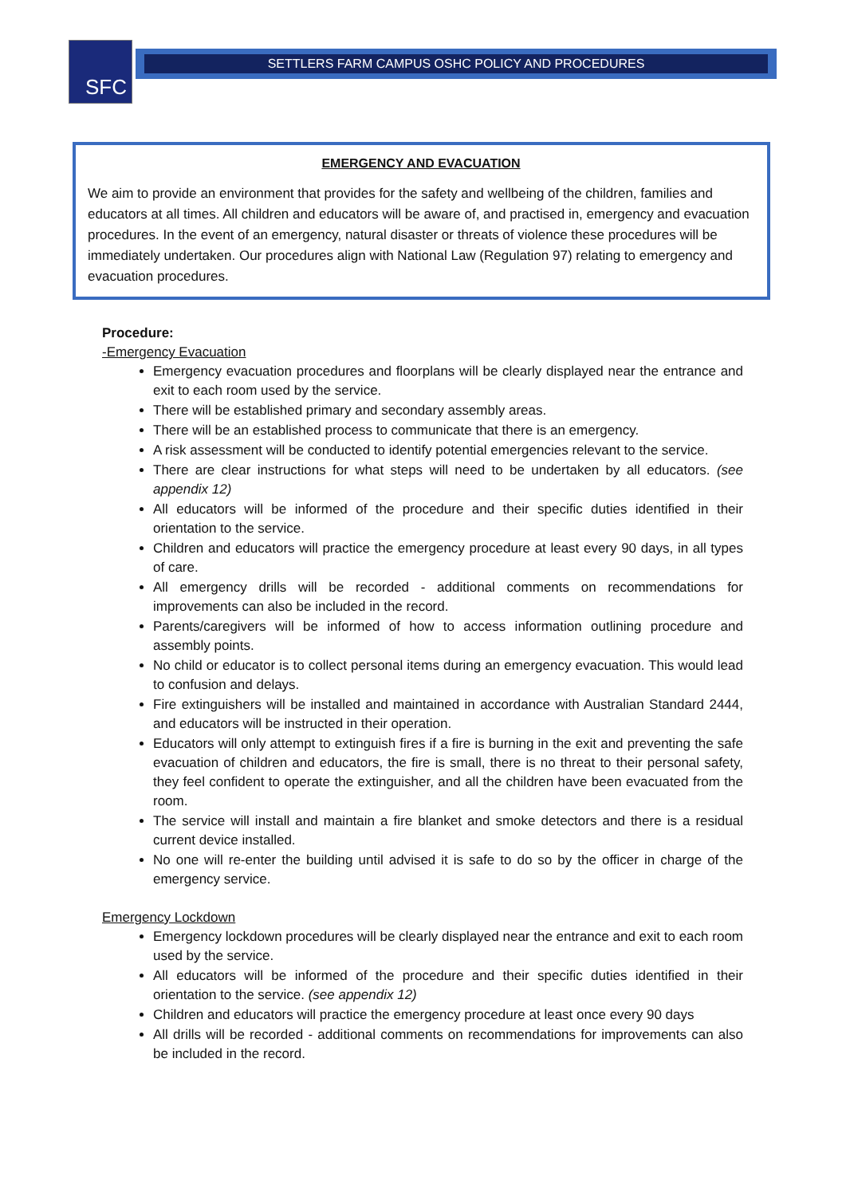SFC
SETTLERS FARM CAMPUS OSHC POLICY AND PROCEDURES
EMERGENCY AND EVACUATION
We aim to provide an environment that provides for the safety and wellbeing of the children, families and educators at all times. All children and educators will be aware of, and practised in, emergency and evacuation procedures. In the event of an emergency, natural disaster or threats of violence these procedures will be immediately undertaken. Our procedures align with National Law (Regulation 97) relating to emergency and evacuation procedures.
Procedure:
-Emergency Evacuation
Emergency evacuation procedures and floorplans will be clearly displayed near the entrance and exit to each room used by the service.
There will be established primary and secondary assembly areas.
There will be an established process to communicate that there is an emergency.
A risk assessment will be conducted to identify potential emergencies relevant to the service.
There are clear instructions for what steps will need to be undertaken by all educators. (see appendix 12)
All educators will be informed of the procedure and their specific duties identified in their orientation to the service.
Children and educators will practice the emergency procedure at least every 90 days, in all types of care.
All emergency drills will be recorded - additional comments on recommendations for improvements can also be included in the record.
Parents/caregivers will be informed of how to access information outlining procedure and assembly points.
No child or educator is to collect personal items during an emergency evacuation. This would lead to confusion and delays.
Fire extinguishers will be installed and maintained in accordance with Australian Standard 2444, and educators will be instructed in their operation.
Educators will only attempt to extinguish fires if a fire is burning in the exit and preventing the safe evacuation of children and educators, the fire is small, there is no threat to their personal safety, they feel confident to operate the extinguisher, and all the children have been evacuated from the room.
The service will install and maintain a fire blanket and smoke detectors and there is a residual current device installed.
No one will re-enter the building until advised it is safe to do so by the officer in charge of the emergency service.
Emergency Lockdown
Emergency lockdown procedures will be clearly displayed near the entrance and exit to each room used by the service.
All educators will be informed of the procedure and their specific duties identified in their orientation to the service. (see appendix 12)
Children and educators will practice the emergency procedure at least once every 90 days
All drills will be recorded - additional comments on recommendations for improvements can also be included in the record.